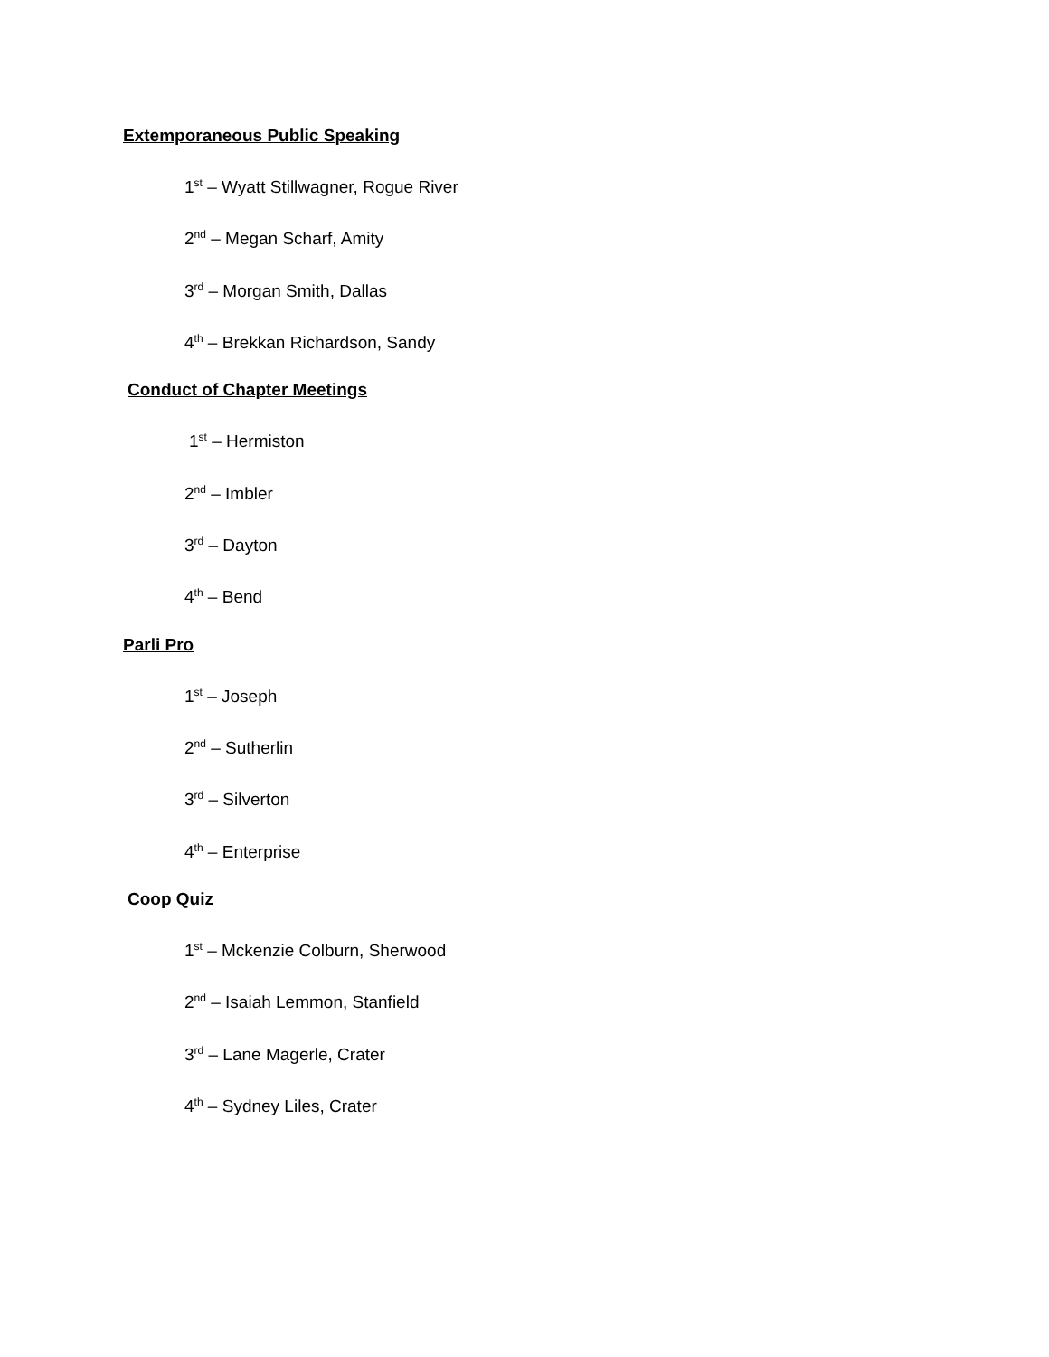Extemporaneous Public Speaking
1<sup>st</sup> – Wyatt Stillwagner, Rogue River
2<sup>nd</sup> – Megan Scharf, Amity
3<sup>rd</sup> – Morgan Smith, Dallas
4<sup>th</sup> – Brekkan Richardson, Sandy
Conduct of Chapter Meetings
1<sup>st</sup> – Hermiston
2<sup>nd</sup> – Imbler
3<sup>rd</sup> – Dayton
4<sup>th</sup> – Bend
Parli Pro
1<sup>st</sup> – Joseph
2<sup>nd</sup> – Sutherlin
3<sup>rd</sup> – Silverton
4<sup>th</sup> – Enterprise
Coop Quiz
1<sup>st</sup> – Mckenzie Colburn, Sherwood
2<sup>nd</sup> – Isaiah Lemmon, Stanfield
3<sup>rd</sup> – Lane Magerle, Crater
4<sup>th</sup> – Sydney Liles, Crater